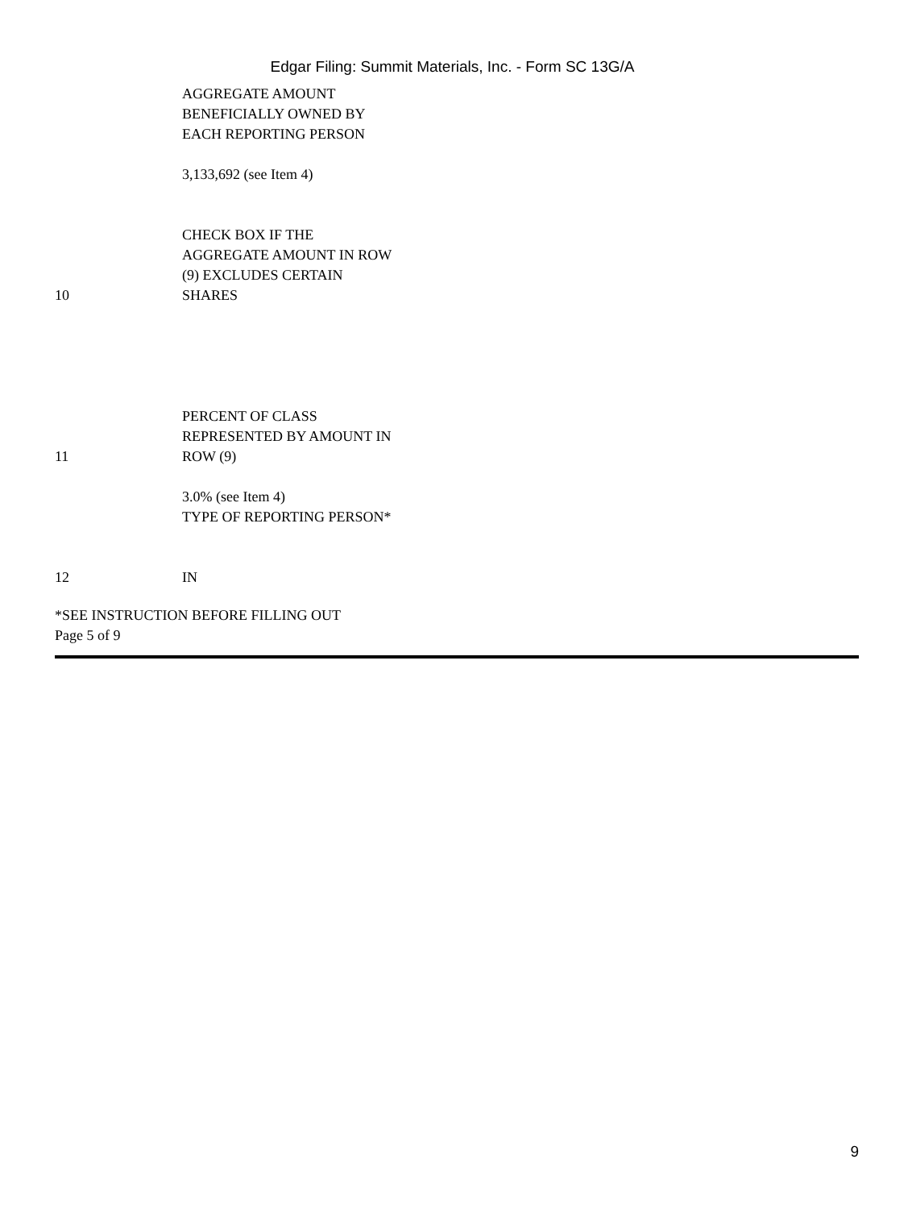Edgar Filing: Summit Materials, Inc. - Form SC 13G/A
| | AGGREGATE AMOUNT BENEFICIALLY OWNED BY EACH REPORTING PERSON |
| | 3,133,692 (see Item 4) |
| 10 | CHECK BOX IF THE AGGREGATE AMOUNT IN ROW (9) EXCLUDES CERTAIN SHARES |
| 11 | PERCENT OF CLASS REPRESENTED BY AMOUNT IN ROW (9) |
| | 3.0% (see Item 4) |
| 12 | TYPE OF REPORTING PERSON* IN |
*SEE INSTRUCTION BEFORE FILLING OUT
Page 5 of 9
9